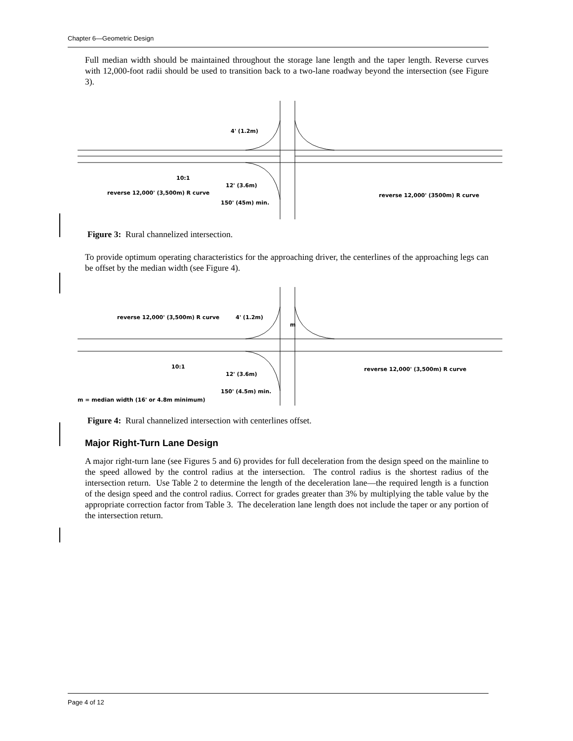Chapter 6—Geometric Design
Full median width should be maintained throughout the storage lane length and the taper length. Reverse curves with 12,000-foot radii should be used to transition back to a two-lane roadway beyond the intersection (see Figure 3).
4' (1.2m)
10:1
12' (3.6m)
reverse 12,000' (3,500m) R curve
150' (45m) min.
reverse 12,000' (3500m) R curve
Figure 3: Rural channelized intersection.
To provide optimum operating characteristics for the approaching driver, the centerlines of the approaching legs can be offset by the median width (see Figure 4).
reverse 12,000' (3,500m) R curve
4' (1.2m)
m
10:1
12' (3.6m)
150' (4.5m) min.
reverse 12,000' (3,500m) R curve
m = median width (16' or 4.8m minimum)
Figure 4: Rural channelized intersection with centerlines offset.
Major Right-Turn Lane Design
A major right-turn lane (see Figures 5 and 6) provides for full deceleration from the design speed on the mainline to the speed allowed by the control radius at the intersection. The control radius is the shortest radius of the intersection return. Use Table 2 to determine the length of the deceleration lane—the required length is a function of the design speed and the control radius. Correct for grades greater than 3% by multiplying the table value by the appropriate correction factor from Table 3. The deceleration lane length does not include the taper or any portion of the intersection return.
Page 4 of 12